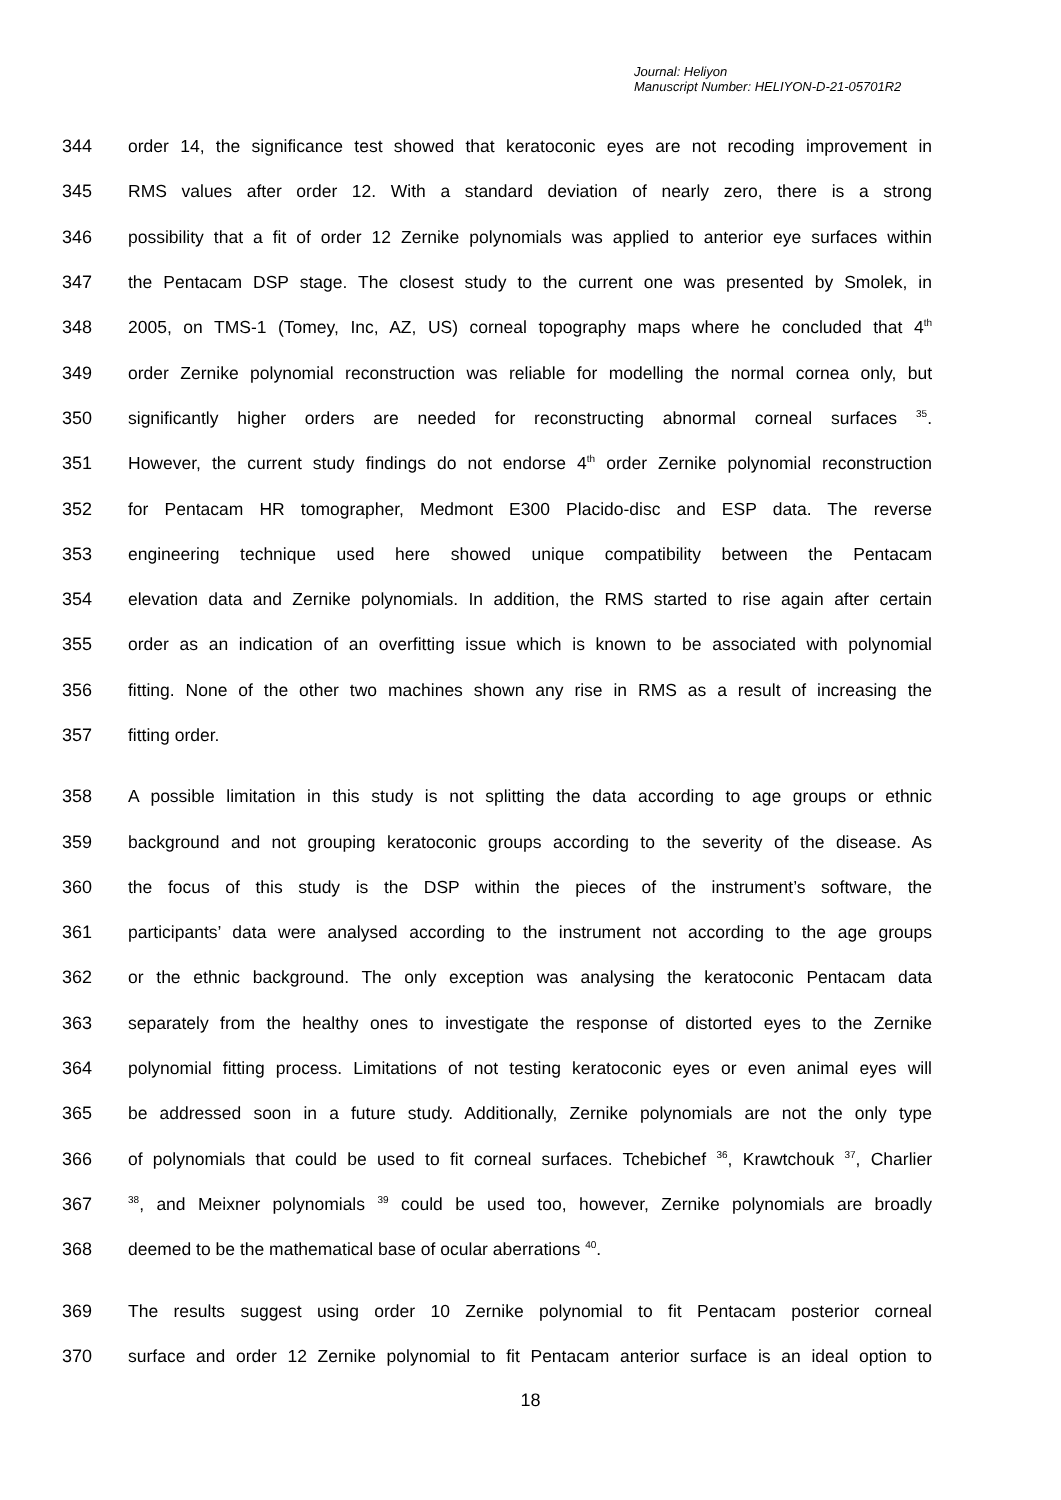Journal: Heliyon
Manuscript Number: HELIYON-D-21-05701R2
344 order 14, the significance test showed that keratoconic eyes are not recoding improvement in
345 RMS values after order 12. With a standard deviation of nearly zero, there is a strong
346 possibility that a fit of order 12 Zernike polynomials was applied to anterior eye surfaces within
347 the Pentacam DSP stage. The closest study to the current one was presented by Smolek, in
348 2005, on TMS-1 (Tomey, Inc, AZ, US) corneal topography maps where he concluded that 4<sup>th</sup>
349 order Zernike polynomial reconstruction was reliable for modelling the normal cornea only, but
350 significantly higher orders are needed for reconstructing abnormal corneal surfaces <sup>35</sup>.
351 However, the current study findings do not endorse 4<sup>th</sup> order Zernike polynomial reconstruction
352 for Pentacam HR tomographer, Medmont E300 Placido-disc and ESP data. The reverse
353 engineering technique used here showed unique compatibility between the Pentacam
354 elevation data and Zernike polynomials. In addition, the RMS started to rise again after certain
355 order as an indication of an overfitting issue which is known to be associated with polynomial
356 fitting. None of the other two machines shown any rise in RMS as a result of increasing the
357 fitting order.
358 A possible limitation in this study is not splitting the data according to age groups or ethnic
359 background and not grouping keratoconic groups according to the severity of the disease. As
360 the focus of this study is the DSP within the pieces of the instrument’s software, the
361 participants’ data were analysed according to the instrument not according to the age groups
362 or the ethnic background. The only exception was analysing the keratoconic Pentacam data
363 separately from the healthy ones to investigate the response of distorted eyes to the Zernike
364 polynomial fitting process. Limitations of not testing keratoconic eyes or even animal eyes will
365 be addressed soon in a future study. Additionally, Zernike polynomials are not the only type
366 of polynomials that could be used to fit corneal surfaces. Tchebichef <sup>36</sup>, Krawtchouk <sup>37</sup>, Charlier
367<sup>38</sup>, and Meixner polynomials <sup>39</sup> could be used too, however, Zernike polynomials are broadly
368 deemed to be the mathematical base of ocular aberrations <sup>40</sup>.
369 The results suggest using order 10 Zernike polynomial to fit Pentacam posterior corneal
370 surface and order 12 Zernike polynomial to fit Pentacam anterior surface is an ideal option to
18